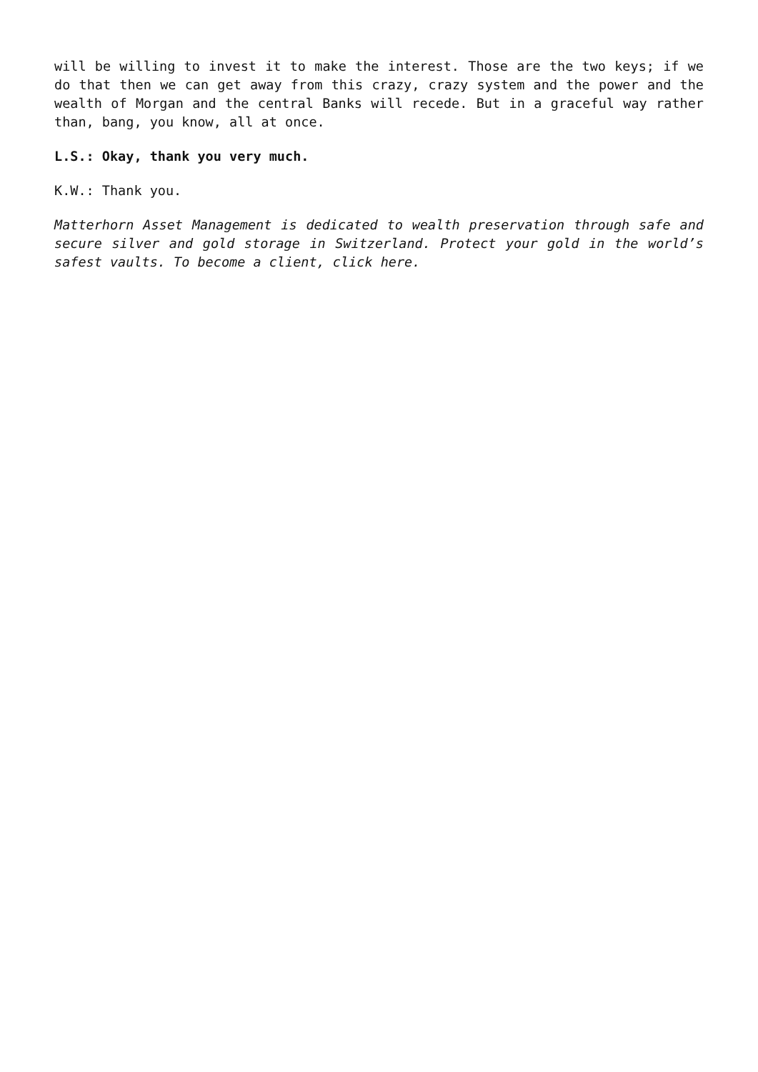will be willing to invest it to make the interest. Those are the two keys; if we do that then we can get away from this crazy, crazy system and the power and the wealth of Morgan and the central Banks will recede. But in a graceful way rather than, bang, you know, all at once.
L.S.: Okay, thank you very much.
K.W.: Thank you.
Matterhorn Asset Management is dedicated to wealth preservation through safe and secure silver and gold storage in Switzerland. Protect your gold in the world’s safest vaults. To become a client, click here.